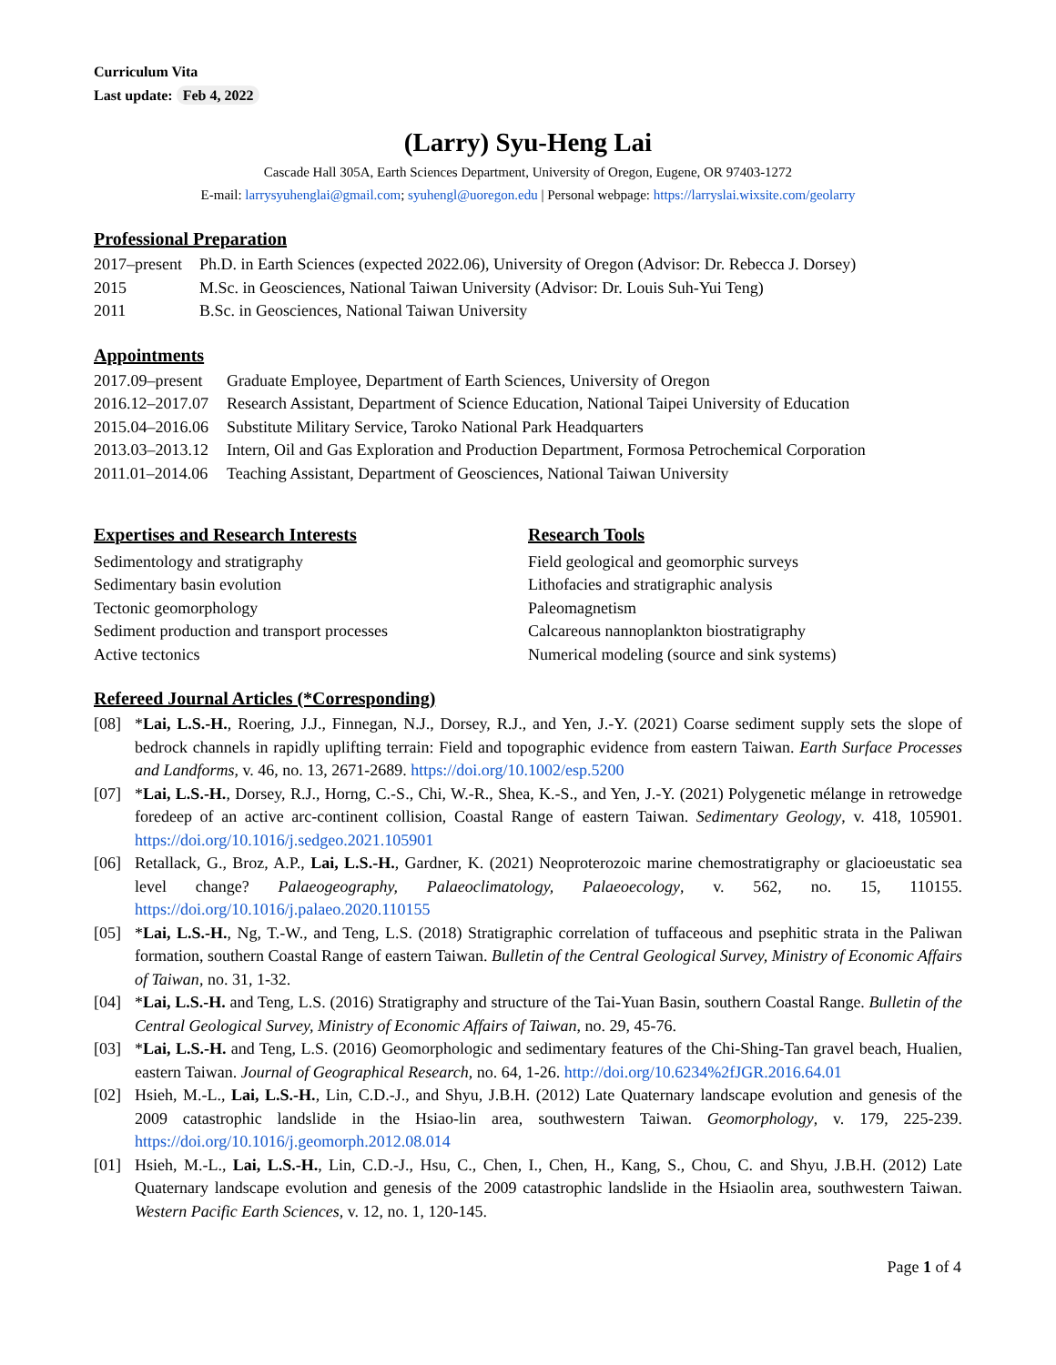Curriculum Vita
Last update: Feb 4, 2022
(Larry) Syu-Heng Lai
Cascade Hall 305A, Earth Sciences Department, University of Oregon, Eugene, OR 97403-1272
E-mail: larrysyuhenglai@gmail.com; syuhengl@uoregon.edu | Personal webpage: https://larryslai.wixsite.com/geolarry
Professional Preparation
2017–present Ph.D. in Earth Sciences (expected 2022.06), University of Oregon (Advisor: Dr. Rebecca J. Dorsey)
2015 M.Sc. in Geosciences, National Taiwan University (Advisor: Dr. Louis Suh-Yui Teng)
2011 B.Sc. in Geosciences, National Taiwan University
Appointments
2017.09–present Graduate Employee, Department of Earth Sciences, University of Oregon
2016.12–2017.07 Research Assistant, Department of Science Education, National Taipei University of Education
2015.04–2016.06 Substitute Military Service, Taroko National Park Headquarters
2013.03–2013.12 Intern, Oil and Gas Exploration and Production Department, Formosa Petrochemical Corporation
2011.01–2014.06 Teaching Assistant, Department of Geosciences, National Taiwan University
Expertises and Research Interests
Sedimentology and stratigraphy
Sedimentary basin evolution
Tectonic geomorphology
Sediment production and transport processes
Active tectonics
Research Tools
Field geological and geomorphic surveys
Lithofacies and stratigraphic analysis
Paleomagnetism
Calcareous nannoplankton biostratigraphy
Numerical modeling (source and sink systems)
Refereed Journal Articles (*Corresponding)
[08] *Lai, L.S.-H., Roering, J.J., Finnegan, N.J., Dorsey, R.J., and Yen, J.-Y. (2021) Coarse sediment supply sets the slope of bedrock channels in rapidly uplifting terrain: Field and topographic evidence from eastern Taiwan. Earth Surface Processes and Landforms, v. 46, no. 13, 2671-2689. https://doi.org/10.1002/esp.5200
[07] *Lai, L.S.-H., Dorsey, R.J., Horng, C.-S., Chi, W.-R., Shea, K.-S., and Yen, J.-Y. (2021) Polygenetic mélange in retrowedge foredeep of an active arc-continent collision, Coastal Range of eastern Taiwan. Sedimentary Geology, v. 418, 105901. https://doi.org/10.1016/j.sedgeo.2021.105901
[06] Retallack, G., Broz, A.P., Lai, L.S.-H., Gardner, K. (2021) Neoproterozoic marine chemostratigraphy or glacioeustatic sea level change? Palaeogeography, Palaeoclimatology, Palaeoecology, v. 562, no. 15, 110155. https://doi.org/10.1016/j.palaeo.2020.110155
[05] *Lai, L.S.-H., Ng, T.-W., and Teng, L.S. (2018) Stratigraphic correlation of tuffaceous and psephitic strata in the Paliwan formation, southern Coastal Range of eastern Taiwan. Bulletin of the Central Geological Survey, Ministry of Economic Affairs of Taiwan, no. 31, 1-32.
[04] *Lai, L.S.-H. and Teng, L.S. (2016) Stratigraphy and structure of the Tai-Yuan Basin, southern Coastal Range. Bulletin of the Central Geological Survey, Ministry of Economic Affairs of Taiwan, no. 29, 45-76.
[03] *Lai, L.S.-H. and Teng, L.S. (2016) Geomorphologic and sedimentary features of the Chi-Shing-Tan gravel beach, Hualien, eastern Taiwan. Journal of Geographical Research, no. 64, 1-26. http://doi.org/10.6234%2fJGR.2016.64.01
[02] Hsieh, M.-L., Lai, L.S.-H., Lin, C.D.-J., and Shyu, J.B.H. (2012) Late Quaternary landscape evolution and genesis of the 2009 catastrophic landslide in the Hsiao-lin area, southwestern Taiwan. Geomorphology, v. 179, 225-239. https://doi.org/10.1016/j.geomorph.2012.08.014
[01] Hsieh, M.-L., Lai, L.S.-H., Lin, C.D.-J., Hsu, C., Chen, I., Chen, H., Kang, S., Chou, C. and Shyu, J.B.H. (2012) Late Quaternary landscape evolution and genesis of the 2009 catastrophic landslide in the Hsiaolin area, southwestern Taiwan. Western Pacific Earth Sciences, v. 12, no. 1, 120-145.
Page 1 of 4